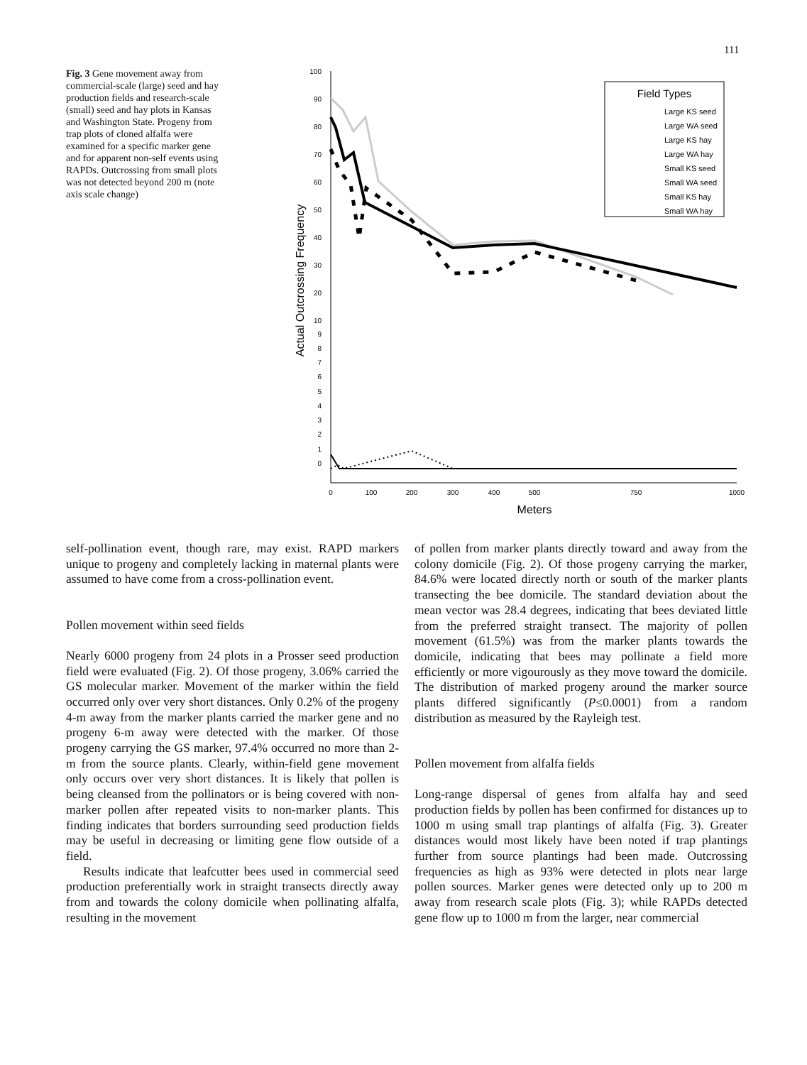111
Fig. 3 Gene movement away from commercial-scale (large) seed and hay production fields and research-scale (small) seed and hay plots in Kansas and Washington State. Progeny from trap plots of cloned alfalfa were examined for a specific marker gene and for apparent non-self events using RAPDs. Outcrossing from small plots was not detected beyond 200 m (note axis scale change)
100
90
80
70
60
50
40
30
20
10
9
8
7
6
5
4
3
2
1
0
0
100
200
300
400
500
750
1000
Meters
Actual Outcrossing Frequency
Field Types
Large KS seed
Large WA seed
Large KS hay
Large WA hay
Small KS seed
Small WA seed
Small KS hay
Small WA hay
self-pollination event, though rare, may exist. RAPD markers unique to progeny and completely lacking in maternal plants were assumed to have come from a cross-pollination event.
Pollen movement within seed fields
Nearly 6000 progeny from 24 plots in a Prosser seed production field were evaluated (Fig. 2). Of those progeny, 3.06% carried the GS molecular marker. Movement of the marker within the field occurred only over very short distances. Only 0.2% of the progeny 4-m away from the marker plants carried the marker gene and no progeny 6-m away were detected with the marker. Of those progeny carrying the GS marker, 97.4% occurred no more than 2-m from the source plants. Clearly, within-field gene movement only occurs over very short distances. It is likely that pollen is being cleansed from the pollinators or is being covered with non-marker pollen after repeated visits to non-marker plants. This finding indicates that borders surrounding seed production fields may be useful in decreasing or limiting gene flow outside of a field.
Results indicate that leafcutter bees used in commercial seed production preferentially work in straight transects directly away from and towards the colony domicile when pollinating alfalfa, resulting in the movement
of pollen from marker plants directly toward and away from the colony domicile (Fig. 2). Of those progeny carrying the marker, 84.6% were located directly north or south of the marker plants transecting the bee domicile. The standard deviation about the mean vector was 28.4 degrees, indicating that bees deviated little from the preferred straight transect. The majority of pollen movement (61.5%) was from the marker plants towards the domicile, indicating that bees may pollinate a field more efficiently or more vigourously as they move toward the domicile. The distribution of marked progeny around the marker source plants differed significantly (P≤0.0001) from a random distribution as measured by the Rayleigh test.
Pollen movement from alfalfa fields
Long-range dispersal of genes from alfalfa hay and seed production fields by pollen has been confirmed for distances up to 1000 m using small trap plantings of alfalfa (Fig. 3). Greater distances would most likely have been noted if trap plantings further from source plantings had been made. Outcrossing frequencies as high as 93% were detected in plots near large pollen sources. Marker genes were detected only up to 200 m away from research scale plots (Fig. 3); while RAPDs detected gene flow up to 1000 m from the larger, near commercial